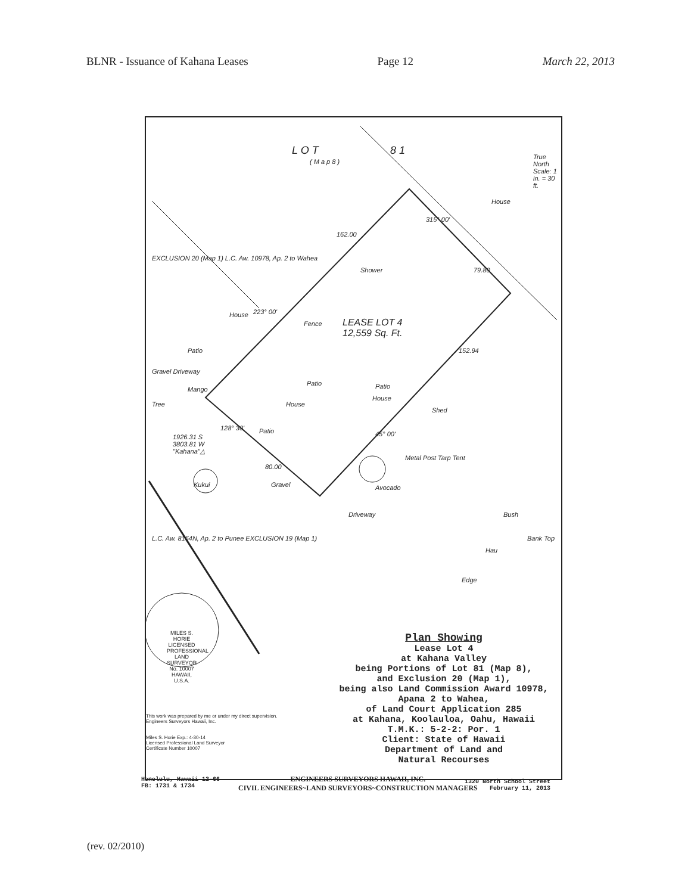BLNR - Issuance of Kahana Leases Page 12 March 22, 2013
L O T 8 1
( M a p 8 )
True North Scale: 1 in. = 30 ft.
House
315° 00'
162.00
79.80
Shower
EXCLUSION 20 (Map 1) L.C. Aw. 10978, Ap. 2 to Wahea
House 223° 00'
Fence
LEASE LOT 4
12,559 Sq. Ft.
152.94
Patio
Gravel Driveway
Patio Patio
House
Mango
Tree House
Shed
128° 30' Patio 45° 00'
1926.31 S
3803.81 W
"Kahana"△
Metal Post Tarp Tent
80.00
Kukui Gravel Avocado
Driveway Bush
Hau
Bank Top
Edge
L.C. Aw. 8164N, Ap. 2 to Punee EXCLUSION 19 (Map 1)
MILES S. HORIE LICENSED PROFESSIONAL LAND SURVEYOR No. 10007 HAWAII, U.S.A.
Plan Showing
Lease Lot 4
at Kahana Valley
being Portions of Lot 81 (Map 8),
and Exclusion 20 (Map 1),
being also Land Commission Award 10978,
Apana 2 to Wahea,
of Land Court Application 285
at Kahana, Koolauloa, Oahu, Hawaii
T.M.K.: 5-2-2: Por. 1
Client: State of Hawaii
Department of Land and
Natural Recourses
This work was prepared by me or under my direct supervision.
Engineers Surveyors Hawaii, Inc.
Miles S. Horie Exp.: 4-30-14
Licensed Professional Land Surveyor
Certificate Number 10007
Honolulu, Hawaii 12-66
FB: 1731 & 1734
ENGINEERS SURVEYORS HAWAII, INC.
CIVIL ENGINEERS~LAND SURVEYORS~CONSTRUCTION MANAGERS
1320 North School Street
February 11, 2013
(rev. 02/2010)